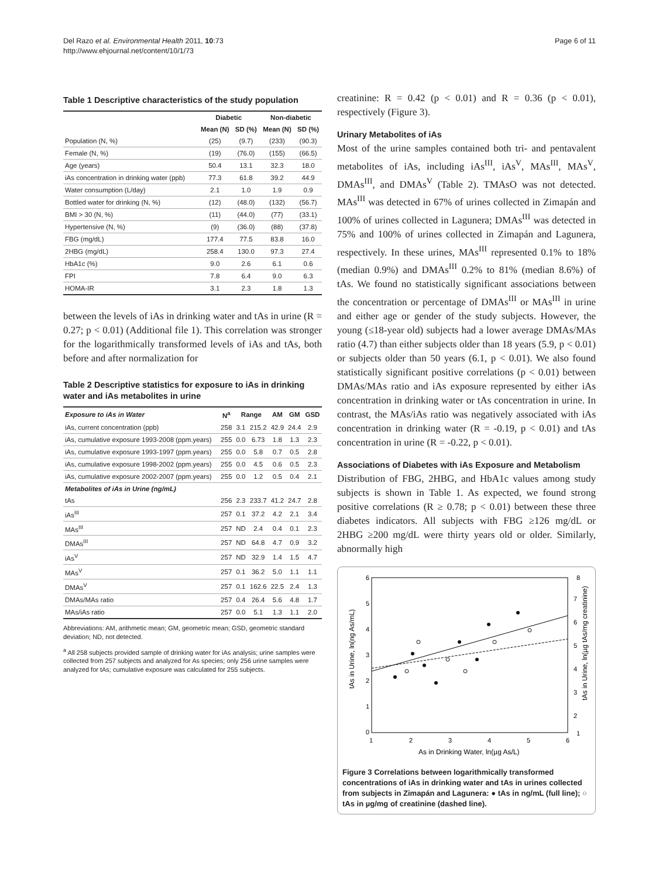Del Razo et al. Environmental Health 2011, 10:73
http://www.ehjournal.net/content/10/1/73
Page 6 of 11
Table 1 Descriptive characteristics of the study population
| | Diabetic | | Non-diabetic | |
| --- | --- | --- | --- | --- |
| | Mean (N) | SD (%) | Mean (N) | SD (%) |
| Population (N, %) | (25) | (9.7) | (233) | (90.3) |
| Female (N, %) | (19) | (76.0) | (155) | (66.5) |
| Age (years) | 50.4 | 13.1 | 32.3 | 18.0 |
| iAs concentration in drinking water (ppb) | 77.3 | 61.8 | 39.2 | 44.9 |
| Water consumption (L/day) | 2.1 | 1.0 | 1.9 | 0.9 |
| Bottled water for drinking (N, %) | (12) | (48.0) | (132) | (56.7) |
| BMI > 30 (N, %) | (11) | (44.0) | (77) | (33.1) |
| Hypertensive (N, %) | (9) | (36.0) | (88) | (37.8) |
| FBG (mg/dL) | 177.4 | 77.5 | 83.8 | 16.0 |
| 2HBG (mg/dL) | 258.4 | 130.0 | 97.3 | 27.4 |
| HbA1c (%) | 9.0 | 2.6 | 6.1 | 0.6 |
| FPI | 7.8 | 6.4 | 9.0 | 6.3 |
| HOMA-IR | 3.1 | 2.3 | 1.8 | 1.3 |
between the levels of iAs in drinking water and tAs in urine (R = 0.27; p < 0.01) (Additional file 1). This correlation was stronger for the logarithmically transformed levels of iAs and tAs, both before and after normalization for
Table 2 Descriptive statistics for exposure to iAs in drinking water and iAs metabolites in urine
| Exposure to iAs in Water | N<sup>a</sup> | Range | | AM | GM | GSD |
| --- | --- | --- | --- | --- | --- | --- |
| iAs, current concentration (ppb) | 258 | 3.1 | 215.2 | 42.9 | 24.4 | 2.9 |
| iAs, cumulative exposure 1993-2008 (ppm.years) | 255 | 0.0 | 6.73 | 1.8 | 1.3 | 2.3 |
| iAs, cumulative exposure 1993-1997 (ppm.years) | 255 | 0.0 | 5.8 | 0.7 | 0.5 | 2.8 |
| iAs, cumulative exposure 1998-2002 (ppm.years) | 255 | 0.0 | 4.5 | 0.6 | 0.5 | 2.3 |
| iAs, cumulative exposure 2002-2007 (ppm.years) | 255 | 0.0 | 1.2 | 0.5 | 0.4 | 2.1 |
| Metabolites of iAs in Urine (ng/mL) | | | | | | |
| tAs | 256 | 2.3 | 233.7 | 41.2 | 24.7 | 2.8 |
| iAs<sup>III</sup> | 257 | 0.1 | 37.2 | 4.2 | 2.1 | 3.4 |
| MAs<sup>III</sup> | 257 | ND | 2.4 | 0.4 | 0.1 | 2.3 |
| DMAs<sup>III</sup> | 257 | ND | 64.8 | 4.7 | 0.9 | 3.2 |
| iAs<sup>V</sup> | 257 | ND | 32.9 | 1.4 | 1.5 | 4.7 |
| MAs<sup>V</sup> | 257 | 0.1 | 36.2 | 5.0 | 1.1 | 1.1 |
| DMAs<sup>V</sup> | 257 | 0.1 | 162.6 | 22.5 | 2.4 | 1.3 |
| DMAs/MAs ratio | 257 | 0.4 | 26.4 | 5.6 | 4.8 | 1.7 |
| MAs/iAs ratio | 257 | 0.0 | 5.1 | 1.3 | 1.1 | 2.0 |
Abbreviations: AM, arithmetic mean; GM, geometric mean; GSD, geometric standard deviation; ND, not detected.
<sup>a</sup> All 258 subjects provided sample of drinking water for iAs analysis; urine samples were collected from 257 subjects and analyzed for As species; only 256 urine samples were analyzed for tAs; cumulative exposure was calculated for 255 subjects.
creatinine: R = 0.42 (p < 0.01) and R = 0.36 (p < 0.01), respectively (Figure 3).
Urinary Metabolites of iAs
Most of the urine samples contained both tri- and pentavalent metabolites of iAs, including iAs<sup>III</sup>, iAs<sup>V</sup>, MAs<sup>III</sup>, MAs<sup>V</sup>, DMAs<sup>III</sup>, and DMAs<sup>V</sup> (Table 2). TMAsO was not detected. MAs<sup>III</sup> was detected in 67% of urines collected in Zimapán and 100% of urines collected in Lagunera; DMAs<sup>III</sup> was detected in 75% and 100% of urines collected in Zimapán and Lagunera, respectively. In these urines, MAs<sup>III</sup> represented 0.1% to 18% (median 0.9%) and DMAs<sup>III</sup> 0.2% to 81% (median 8.6%) of tAs. We found no statistically significant associations between the concentration or percentage of DMAs<sup>III</sup> or MAs<sup>III</sup> in urine and either age or gender of the study subjects. However, the young (≤18-year old) subjects had a lower average DMAs/MAs ratio (4.7) than either subjects older than 18 years (5.9, p < 0.01) or subjects older than 50 years (6.1, p < 0.01). We also found statistically significant positive correlations (p < 0.01) between DMAs/MAs ratio and iAs exposure represented by either iAs concentration in drinking water or tAs concentration in urine. In contrast, the MAs/iAs ratio was negatively associated with iAs concentration in drinking water (R = -0.19, p < 0.01) and tAs concentration in urine (R = -0.22, p < 0.01).
Associations of Diabetes with iAs Exposure and Metabolism
Distribution of FBG, 2HBG, and HbA1c values among study subjects is shown in Table 1. As expected, we found strong positive correlations (R ≥ 0.78; p < 0.01) between these three diabetes indicators. All subjects with FBG ≥126 mg/dL or 2HBG ≥200 mg/dL were thirty years old or older. Similarly, abnormally high
6
5
4
3
2
1
0
8
7
6
5
4
3
2
1
1
2
3
4
5
6
As in Drinking Water, ln(µg As/L)
tAs in Urine, ln(ng As/mL)
tAs in Urine, ln(µg tAs/mg creatinine)
Figure 3 Correlations between logarithmically transformed concentrations of iAs in drinking water and tAs in urines collected from subjects in Zimapán and Lagunera: ● tAs in ng/mL (full line); ○ tAs in µg/mg of creatinine (dashed line).